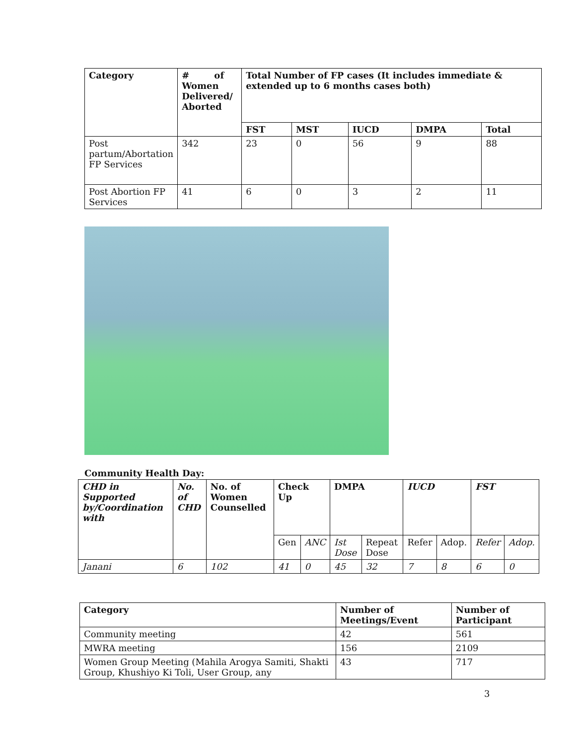| Category | # of Women Delivered/ Aborted | Total Number of FP cases (It includes immediate & extended up to 6 months cases both) | | | | |
| --- | --- | --- | --- | --- | --- | --- |
| | | FST | MST | IUCD | DMPA | Total |
| Post partum/Abortation FP Services | 342 | 23 | 0 | 56 | 9 | 88 |
| Post Abortion FP Services | 41 | 6 | 0 | 3 | 2 | 11 |
Community Health Day:
| CHD in Supported by/Coordination with | No. of CHD | No. of Women Counselled | Check Up | | DMPA | | IUCD | | FST | |
| --- | --- | --- | --- | --- | --- | --- | --- | --- | --- | --- |
| | | | Gen | ANC | Ist Dose | Repeat Dose | Refer | Adop. | Refer | Adop. |
| Janani | 6 | 102 | 41 | 0 | 45 | 32 | 7 | 8 | 6 | 0 |
| Category | Number of Meetings/Event | Number of Participant |
| --- | --- | --- |
| Community meeting | 42 | 561 |
| MWRA meeting | 156 | 2109 |
| Women Group Meeting (Mahila Arogya Samiti, Shakti Group, Khushiyo Ki Toli, User Group, any | 43 | 717 |
3